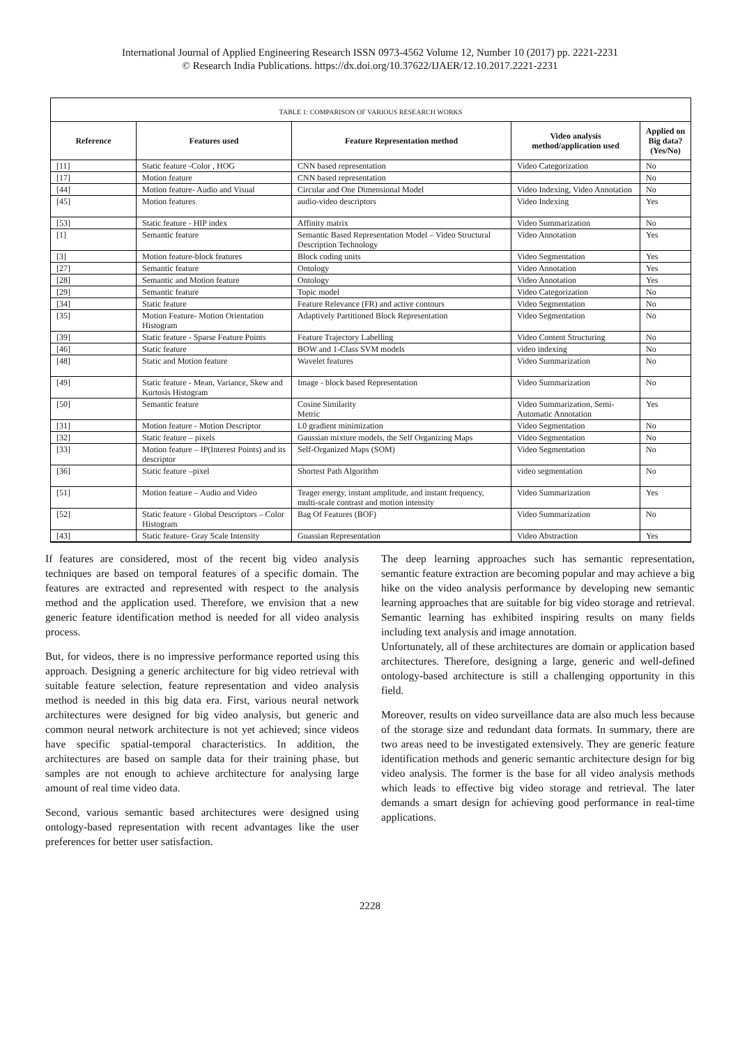International Journal of Applied Engineering Research ISSN 0973-4562 Volume 12, Number 10 (2017) pp. 2221-2231
© Research India Publications. https://dx.doi.org/10.37622/IJAER/12.10.2017.2221-2231
TABLE 1: COMPARISON OF VARIOUS RESEARCH WORKS
| Reference | Features used | Feature Representation method | Video analysis method/application used | Applied on Big data? (Yes/No) |
| --- | --- | --- | --- | --- |
| [11] | Static feature -Color , HOG | CNN based representation | Video Categorization | No |
| [17] | Motion feature | CNN based representation | | No |
| [44] | Motion feature- Audio and Visual | Circular and One Dimensional Model | Video Indexing, Video Annotation | No |
| [45] | Motion features | audio-video descriptors | Video Indexing | Yes |
| [53] | Static feature - HIP index | Affinity matrix | Video Summarization | No |
| [1] | Semantic feature | Semantic Based Representation Model – Video Structural Description Technology | Video Annotation | Yes |
| [3] | Motion feature-block features | Block coding units | Video Segmentation | Yes |
| [27] | Semantic feature | Ontology | Video Annotation | Yes |
| [28] | Semantic and Motion feature | Ontology | Video Annotation | Yes |
| [29] | Semantic feature | Topic model | Video Categorization | No |
| [34] | Static feature | Feature Relevance (FR) and active contours | Video Segmentation | No |
| [35] | Motion Feature- Motion Orientation Histogram | Adaptively Partitioned Block Representation | Video Segmentation | No |
| [39] | Static feature - Sparse Feature Points | Feature Trajectory Labelling | Video Content Structuring | No |
| [46] | Static feature | BOW and 1-Class SVM models | video indexing | No |
| [48] | Static and Motion feature | Wavelet features | Video Summarization | No |
| [49] | Static feature - Mean, Variance, Skew and Kurtosis Histogram | Image - block based Representation | Video Summarization | No |
| [50] | Semantic feature | Cosine Similarity Metric | Video Summarization, Semi-Automatic Annotation | Yes |
| [31] | Motion feature - Motion Descriptor | L0 gradient minimization | Video Segmentation | No |
| [32] | Static feature – pixels | Gaussian mixture models, the Self Organizing Maps | Video Segmentation | No |
| [33] | Motion feature – IP(Interest Points) and its descriptor | Self-Organized Maps (SOM) | Video Segmentation | No |
| [36] | Static feature –pixel | Shortest Path Algorithm | video segmentation | No |
| [51] | Motion feature – Audio and Video | Teager energy, instant amplitude, and instant frequency, multi-scale contrast and motion intensity | Video Summarization | Yes |
| [52] | Static feature - Global Descriptors – Color Histogram | Bag Of Features (BOF) | Video Summarization | No |
| [43] | Static feature- Gray Scale Intensity | Guassian Representation | Video Abstraction | Yes |
If features are considered, most of the recent big video analysis techniques are based on temporal features of a specific domain. The features are extracted and represented with respect to the analysis method and the application used. Therefore, we envision that a new generic feature identification method is needed for all video analysis process.
But, for videos, there is no impressive performance reported using this approach. Designing a generic architecture for big video retrieval with suitable feature selection, feature representation and video analysis method is needed in this big data era. First, various neural network architectures were designed for big video analysis, but generic and common neural network architecture is not yet achieved; since videos have specific spatial-temporal characteristics. In addition, the architectures are based on sample data for their training phase, but samples are not enough to achieve architecture for analysing large amount of real time video data.
Second, various semantic based architectures were designed using ontology-based representation with recent advantages like the user preferences for better user satisfaction.
The deep learning approaches such has semantic representation, semantic feature extraction are becoming popular and may achieve a big hike on the video analysis performance by developing new semantic learning approaches that are suitable for big video storage and retrieval. Semantic learning has exhibited inspiring results on many fields including text analysis and image annotation.
Unfortunately, all of these architectures are domain or application based architectures. Therefore, designing a large, generic and well-defined ontology-based architecture is still a challenging opportunity in this field.
Moreover, results on video surveillance data are also much less because of the storage size and redundant data formats. In summary, there are two areas need to be investigated extensively. They are generic feature identification methods and generic semantic architecture design for big video analysis. The former is the base for all video analysis methods which leads to effective big video storage and retrieval. The later demands a smart design for achieving good performance in real-time applications.
2228